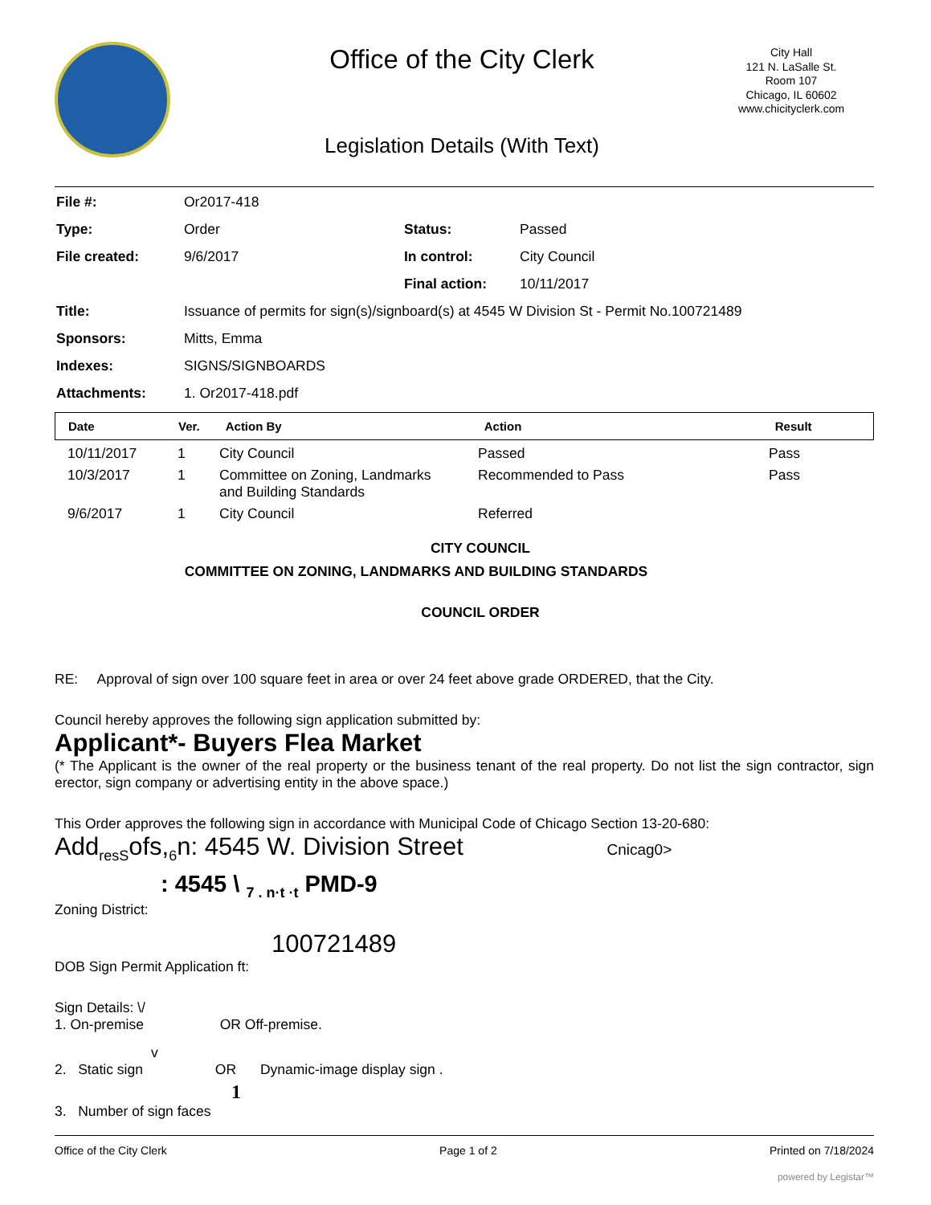Office of the City Clerk
City Hall
121 N. LaSalle St.
Room 107
Chicago, IL 60602
www.chicityclerk.com
Legislation Details (With Text)
| File #: | Or2017-418 | | |
| Type: | Order | Status: | Passed |
| File created: | 9/6/2017 | In control: | City Council |
| | | Final action: | 10/11/2017 |
| Title: | Issuance of permits for sign(s)/signboard(s) at 4545 W Division St - Permit No.100721489 | | |
| Sponsors: | Mitts, Emma | | |
| Indexes: | SIGNS/SIGNBOARDS | | |
| Attachments: | 1. Or2017-418.pdf | | |
| Date | Ver. | Action By | Action | Result |
| --- | --- | --- | --- | --- |
| 10/11/2017 | 1 | City Council | Passed | Pass |
| 10/3/2017 | 1 | Committee on Zoning, Landmarks and Building Standards | Recommended to Pass | Pass |
| 9/6/2017 | 1 | City Council | Referred | |
CITY COUNCIL
COMMITTEE ON ZONING, LANDMARKS AND BUILDING STANDARDS
COUNCIL ORDER
RE: Approval of sign over 100 square feet in area or over 24 feet above grade ORDERED, that the City.
Council hereby approves the following sign application submitted by:
Applicant*- Buyers Flea Market
(* The Applicant is the owner of the real property or the business tenant of the real property. Do not list the sign contractor, sign erector, sign company or advertising entity in the above space.)
This Order approves the following sign in accordance with Municipal Code of Chicago Section 13-20-680:
Add<sub>resS</sub>ofs,<sub>6</sub>n: 4545 W. Division Street Cnicag0>
: 4545 \ <sub>7 . n·t ·t</sub> PMD-9
Zoning District:
100721489
DOB Sign Permit Application ft:
Sign Details: \/
1. On-premise OR Off-premise.
v
2. Static sign OR Dynamic-image display sign .
1
3. Number of sign faces
Office of the City Clerk Page 1 of 2 Printed on 7/18/2024
powered by Legistar™